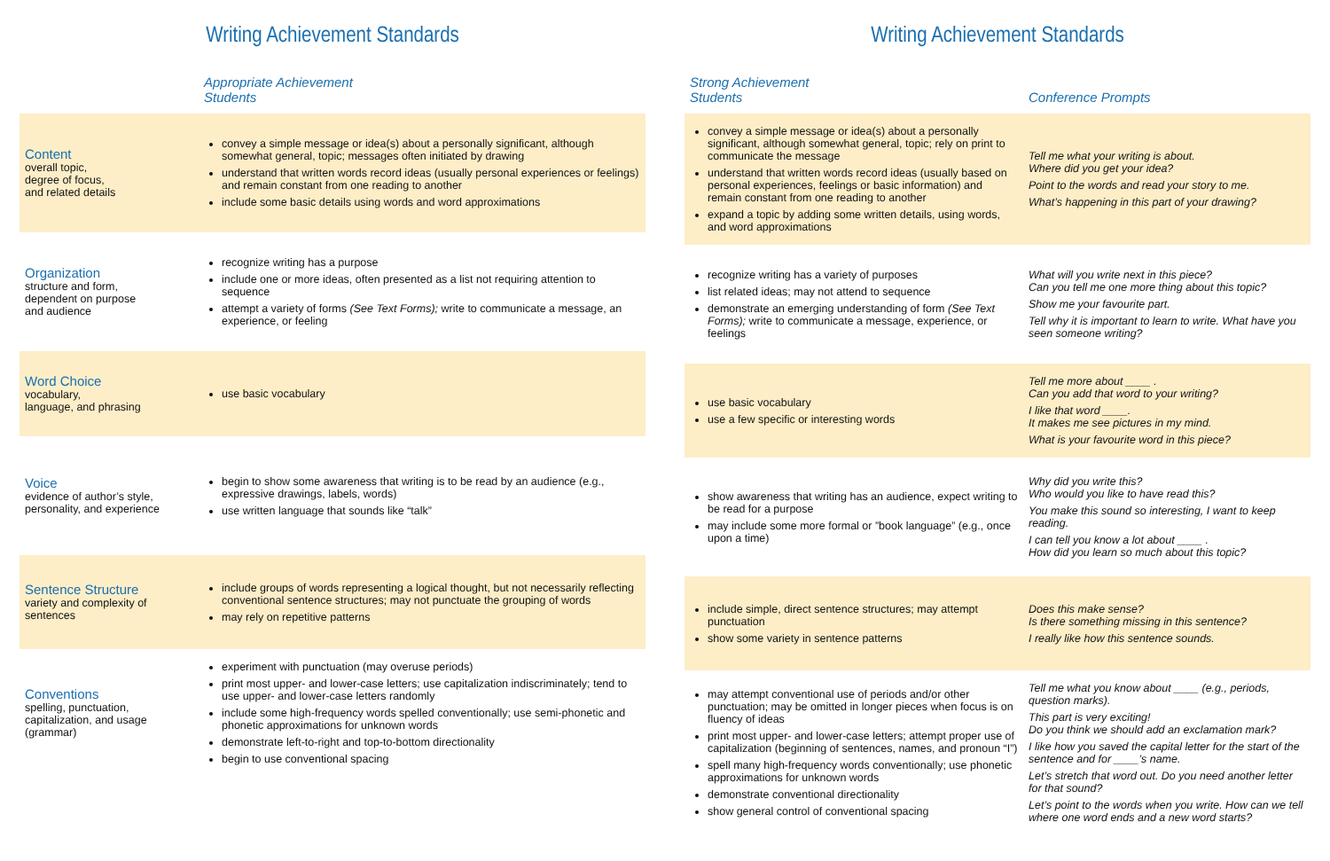Writing Achievement Standards
| | Appropriate Achievement Students |
| --- | --- |
| Content overall topic, degree of focus, and related details | convey a simple message or idea(s) about a personally significant, although somewhat general, topic; messages often initiated by drawing understand that written words record ideas (usually personal experiences or feelings) and remain constant from one reading to another include some basic details using words and word approximations |
| Organization structure and form, dependent on purpose and audience | recognize writing has a purpose include one or more ideas, often presented as a list not requiring attention to sequence attempt a variety of forms (See Text Forms); write to communicate a message, an experience, or feeling |
| Word Choice vocabulary, language, and phrasing | use basic vocabulary |
| Voice evidence of author’s style, personality, and experience | begin to show some awareness that writing is to be read by an audience (e.g., expressive drawings, labels, words) use written language that sounds like “talk” |
| Sentence Structure variety and complexity of sentences | include groups of words representing a logical thought, but not necessarily reflecting conventional sentence structures; may not punctuate the grouping of words may rely on repetitive patterns |
| Conventions spelling, punctuation, capitalization, and usage (grammar) | experiment with punctuation (may overuse periods) print most upper- and lower-case letters; use capitalization indiscriminately; tend to use upper- and lower-case letters randomly include some high-frequency words spelled conventionally; use semi-phonetic and phonetic approximations for unknown words demonstrate left-to-right and top-to-bottom directionality begin to use conventional spacing |
Writing Achievement Standards
| Strong Achievement Students | Conference Prompts |
| --- | --- |
| convey a simple message or idea(s) about a personally significant, although somewhat general, topic; rely on print to communicate the message understand that written words record ideas (usually based on personal experiences, feelings or basic information) and remain constant from one reading to another expand a topic by adding some written details, using words, and word approximations | Tell me what your writing is about. Where did you get your idea? Point to the words and read your story to me. What’s happening in this part of your drawing? |
| recognize writing has a variety of purposes list related ideas; may not attend to sequence demonstrate an emerging understanding of form (See Text Forms); write to communicate a message, experience, or feelings | What will you write next in this piece? Can you tell me one more thing about this topic? Show me your favourite part. Tell why it is important to learn to write. What have you seen someone writing? |
| use basic vocabulary use a few specific or interesting words | Tell me more about ____ . Can you add that word to your writing? I like that word ____. It makes me see pictures in my mind. What is your favourite word in this piece? |
| show awareness that writing has an audience, expect writing to be read for a purpose may include some more formal or ”book language” (e.g., once upon a time) | Why did you write this? Who would you like to have read this? You make this sound so interesting, I want to keep reading. I can tell you know a lot about ____ . How did you learn so much about this topic? |
| include simple, direct sentence structures; may attempt punctuation show some variety in sentence patterns | Does this make sense? Is there something missing in this sentence? I really like how this sentence sounds. |
| may attempt conventional use of periods and/or other punctuation; may be omitted in longer pieces when focus is on fluency of ideas print most upper- and lower-case letters; attempt proper use of capitalization (beginning of sentences, names, and pronoun “I”) spell many high-frequency words conventionally; use phonetic approximations for unknown words demonstrate conventional directionality show general control of conventional spacing | Tell me what you know about ____ (e.g., periods, question marks). This part is very exciting! Do you think we should add an exclamation mark? I like how you saved the capital letter for the start of the sentence and for ____’s name. Let’s stretch that word out. Do you need another letter for that sound? Let’s point to the words when you write. How can we tell where one word ends and a new word starts? |